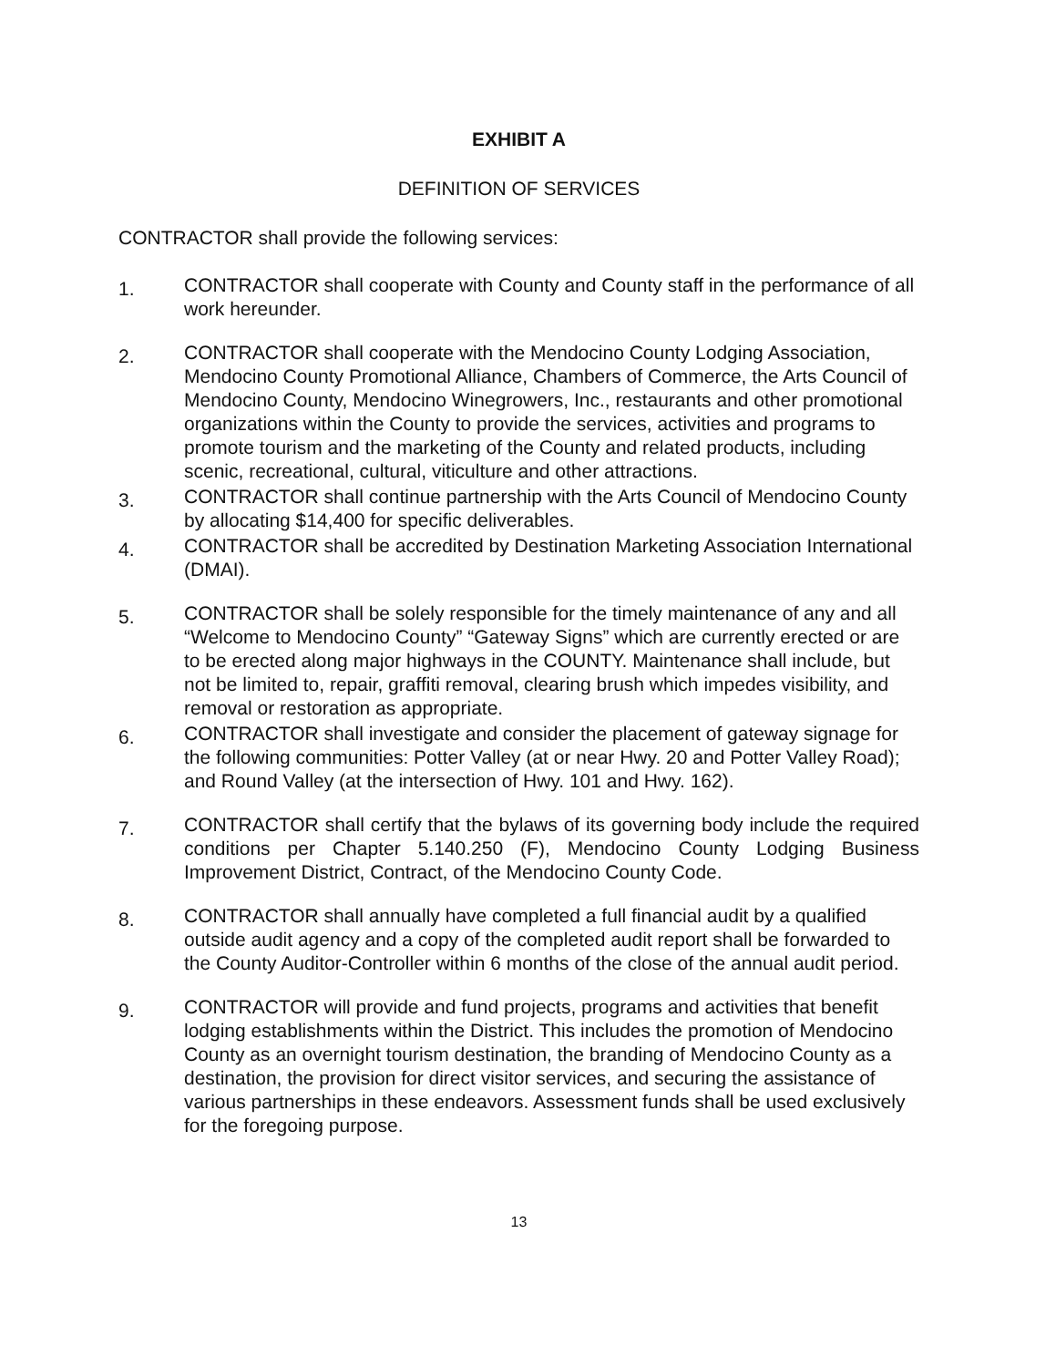EXHIBIT A
DEFINITION OF SERVICES
CONTRACTOR shall provide the following services:
1.
CONTRACTOR shall cooperate with County and County staff in the performance of all work hereunder.
2.
CONTRACTOR shall cooperate with the Mendocino County Lodging Association, Mendocino County Promotional Alliance, Chambers of Commerce, the Arts Council of Mendocino County, Mendocino Winegrowers, Inc., restaurants and other promotional organizations within the County to provide the services, activities and programs to promote tourism and the marketing of the County and related products, including scenic, recreational, cultural, viticulture and other attractions.
3.
CONTRACTOR shall continue partnership with the Arts Council of Mendocino County by allocating $14,400 for specific deliverables.
4.
CONTRACTOR shall be accredited by Destination Marketing Association International (DMAI).
5.
CONTRACTOR shall be solely responsible for the timely maintenance of any and all “Welcome to Mendocino County” “Gateway Signs” which are currently erected or are to be erected along major highways in the COUNTY. Maintenance shall include, but not be limited to, repair, graffiti removal, clearing brush which impedes visibility, and removal or restoration as appropriate.
6.
CONTRACTOR shall investigate and consider the placement of gateway signage for the following communities: Potter Valley (at or near Hwy. 20 and Potter Valley Road); and Round Valley (at the intersection of Hwy. 101 and Hwy. 162).
7.
CONTRACTOR shall certify that the bylaws of its governing body include the required conditions per Chapter 5.140.250 (F), Mendocino County Lodging Business Improvement District, Contract, of the Mendocino County Code.
8.
CONTRACTOR shall annually have completed a full financial audit by a qualified outside audit agency and a copy of the completed audit report shall be forwarded to the County Auditor-Controller within 6 months of the close of the annual audit period.
9.
CONTRACTOR will provide and fund projects, programs and activities that benefit lodging establishments within the District. This includes the promotion of Mendocino County as an overnight tourism destination, the branding of Mendocino County as a destination, the provision for direct visitor services, and securing the assistance of various partnerships in these endeavors. Assessment funds shall be used exclusively for the foregoing purpose.
13